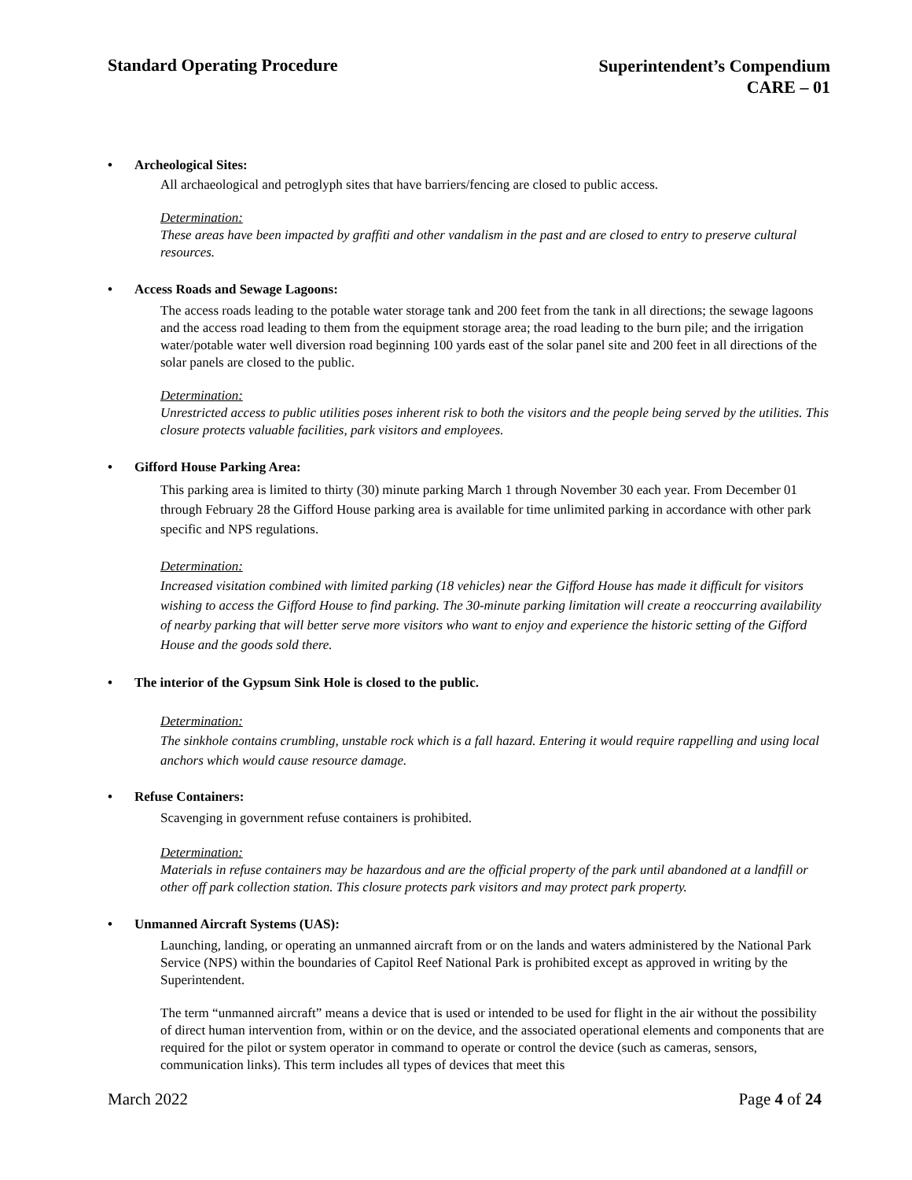Standard Operating Procedure
Superintendent’s Compendium
CARE – 01
• Archeological Sites:
All archaeological and petroglyph sites that have barriers/fencing are closed to public access.
Determination:
These areas have been impacted by graffiti and other vandalism in the past and are closed to entry to preserve cultural resources.
• Access Roads and Sewage Lagoons:
The access roads leading to the potable water storage tank and 200 feet from the tank in all directions; the sewage lagoons and the access road leading to them from the equipment storage area; the road leading to the burn pile; and the irrigation water/potable water well diversion road beginning 100 yards east of the solar panel site and 200 feet in all directions of the solar panels are closed to the public.
Determination:
Unrestricted access to public utilities poses inherent risk to both the visitors and the people being served by the utilities. This closure protects valuable facilities, park visitors and employees.
• Gifford House Parking Area:
This parking area is limited to thirty (30) minute parking March 1 through November 30 each year. From December 01 through February 28 the Gifford House parking area is available for time unlimited parking in accordance with other park specific and NPS regulations.
Determination:
Increased visitation combined with limited parking (18 vehicles) near the Gifford House has made it difficult for visitors wishing to access the Gifford House to find parking. The 30-minute parking limitation will create a reoccurring availability of nearby parking that will better serve more visitors who want to enjoy and experience the historic setting of the Gifford House and the goods sold there.
• The interior of the Gypsum Sink Hole is closed to the public.
Determination:
The sinkhole contains crumbling, unstable rock which is a fall hazard. Entering it would require rappelling and using local anchors which would cause resource damage.
• Refuse Containers:
Scavenging in government refuse containers is prohibited.
Determination:
Materials in refuse containers may be hazardous and are the official property of the park until abandoned at a landfill or other off park collection station. This closure protects park visitors and may protect park property.
• Unmanned Aircraft Systems (UAS):
Launching, landing, or operating an unmanned aircraft from or on the lands and waters administered by the National Park Service (NPS) within the boundaries of Capitol Reef National Park is prohibited except as approved in writing by the Superintendent.
The term “unmanned aircraft” means a device that is used or intended to be used for flight in the air without the possibility of direct human intervention from, within or on the device, and the associated operational elements and components that are required for the pilot or system operator in command to operate or control the device (such as cameras, sensors, communication links). This term includes all types of devices that meet this
March 2022 Page 4 of 24